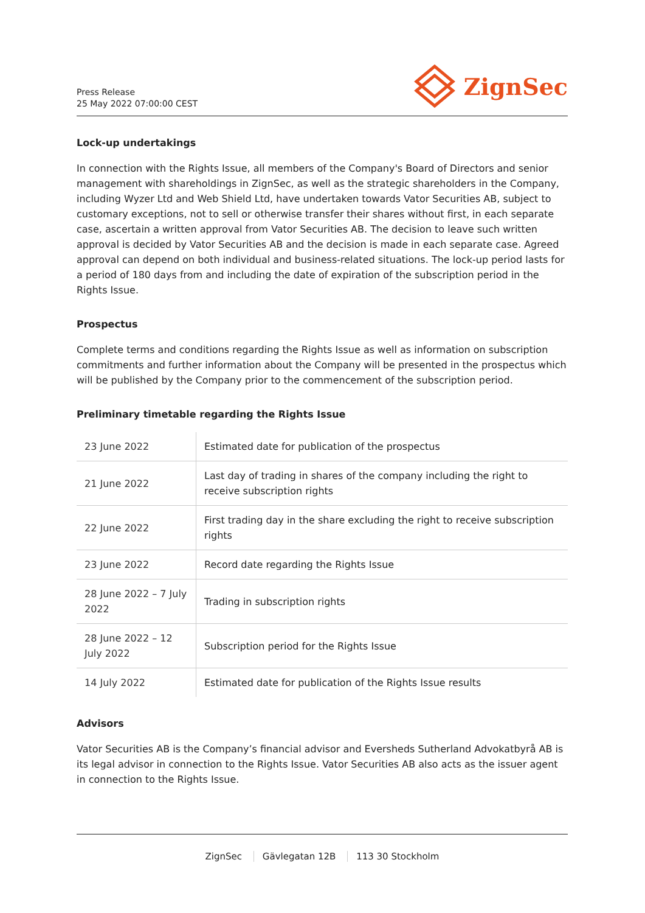Press Release
25 May 2022 07:00:00 CEST
ZignSec
Lock-up undertakings
In connection with the Rights Issue, all members of the Company's Board of Directors and senior management with shareholdings in ZignSec, as well as the strategic shareholders in the Company, including Wyzer Ltd and Web Shield Ltd, have undertaken towards Vator Securities AB, subject to customary exceptions, not to sell or otherwise transfer their shares without first, in each separate case, ascertain a written approval from Vator Securities AB. The decision to leave such written approval is decided by Vator Securities AB and the decision is made in each separate case. Agreed approval can depend on both individual and business-related situations. The lock-up period lasts for a period of 180 days from and including the date of expiration of the subscription period in the Rights Issue.
Prospectus
Complete terms and conditions regarding the Rights Issue as well as information on subscription commitments and further information about the Company will be presented in the prospectus which will be published by the Company prior to the commencement of the subscription period.
Preliminary timetable regarding the Rights Issue
| 23 June 2022 | Estimated date for publication of the prospectus |
| 21 June 2022 | Last day of trading in shares of the company including the right to receive subscription rights |
| 22 June 2022 | First trading day in the share excluding the right to receive subscription rights |
| 23 June 2022 | Record date regarding the Rights Issue |
| 28 June 2022 – 7 July 2022 | Trading in subscription rights |
| 28 June 2022 – 12 July 2022 | Subscription period for the Rights Issue |
| 14 July 2022 | Estimated date for publication of the Rights Issue results |
Advisors
Vator Securities AB is the Company’s financial advisor and Eversheds Sutherland Advokatbyrå AB is its legal advisor in connection to the Rights Issue. Vator Securities AB also acts as the issuer agent in connection to the Rights Issue.
ZignSec Gävlegatan 12B 113 30 Stockholm